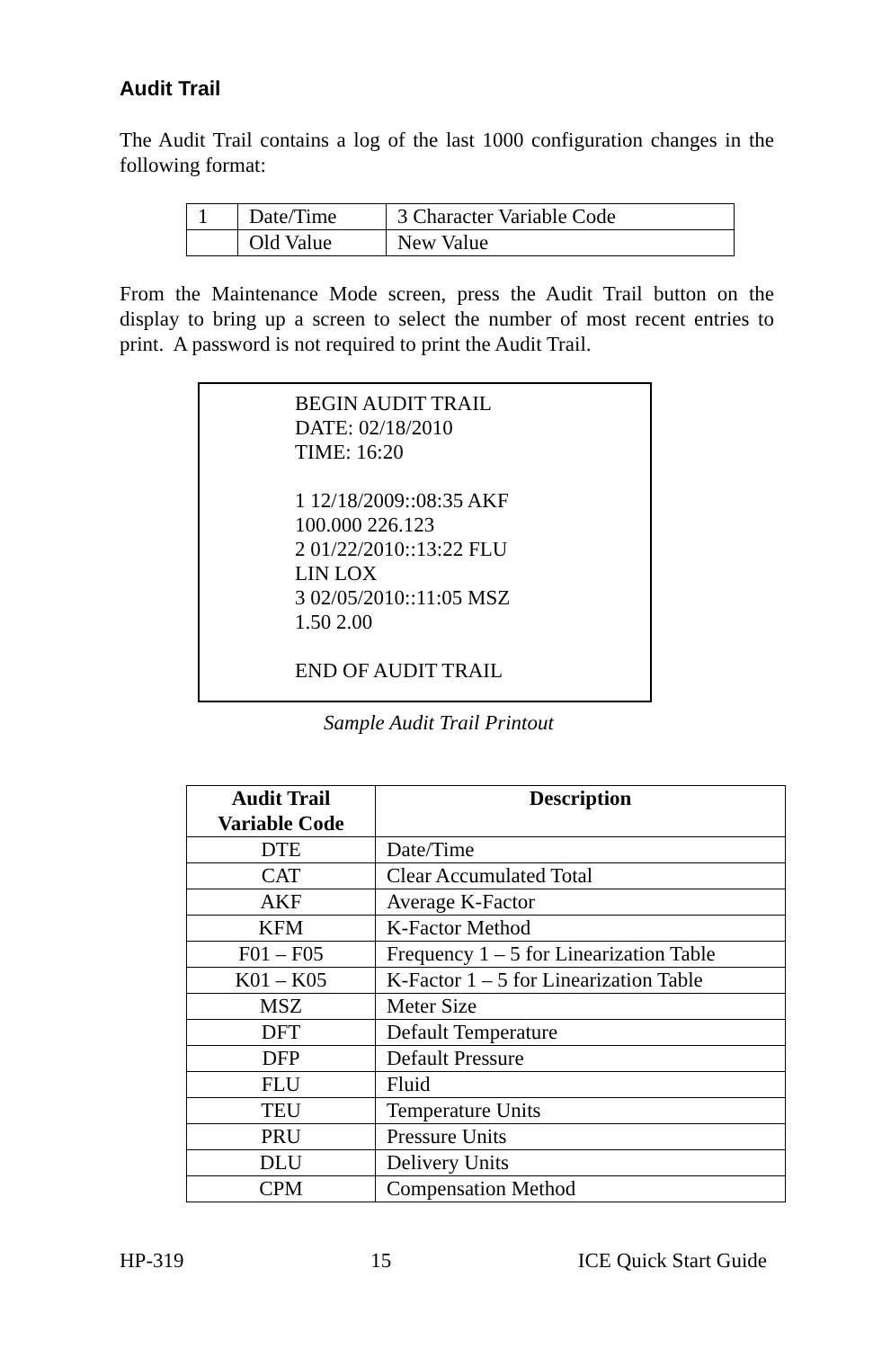Audit Trail
The Audit Trail contains a log of the last 1000 configuration changes in the following format:
| 1 | Date/Time | 3 Character Variable Code |
| | Old Value | New Value |
From the Maintenance Mode screen, press the Audit Trail button on the display to bring up a screen to select the number of most recent entries to print. A password is not required to print the Audit Trail.
BEGIN AUDIT TRAIL
DATE: 02/18/2010
TIME: 16:20
1 12/18/2009::08:35 AKF
100.000 226.123
2 01/22/2010::13:22 FLU
LIN LOX
3 02/05/2010::11:05 MSZ
1.50 2.00
END OF AUDIT TRAIL
Sample Audit Trail Printout
| Audit Trail Variable Code | Description |
| --- | --- |
| DTE | Date/Time |
| CAT | Clear Accumulated Total |
| AKF | Average K-Factor |
| KFM | K-Factor Method |
| F01 – F05 | Frequency 1 – 5 for Linearization Table |
| K01 – K05 | K-Factor 1 – 5 for Linearization Table |
| MSZ | Meter Size |
| DFT | Default Temperature |
| DFP | Default Pressure |
| FLU | Fluid |
| TEU | Temperature Units |
| PRU | Pressure Units |
| DLU | Delivery Units |
| CPM | Compensation Method |
HP-319 15 ICE Quick Start Guide